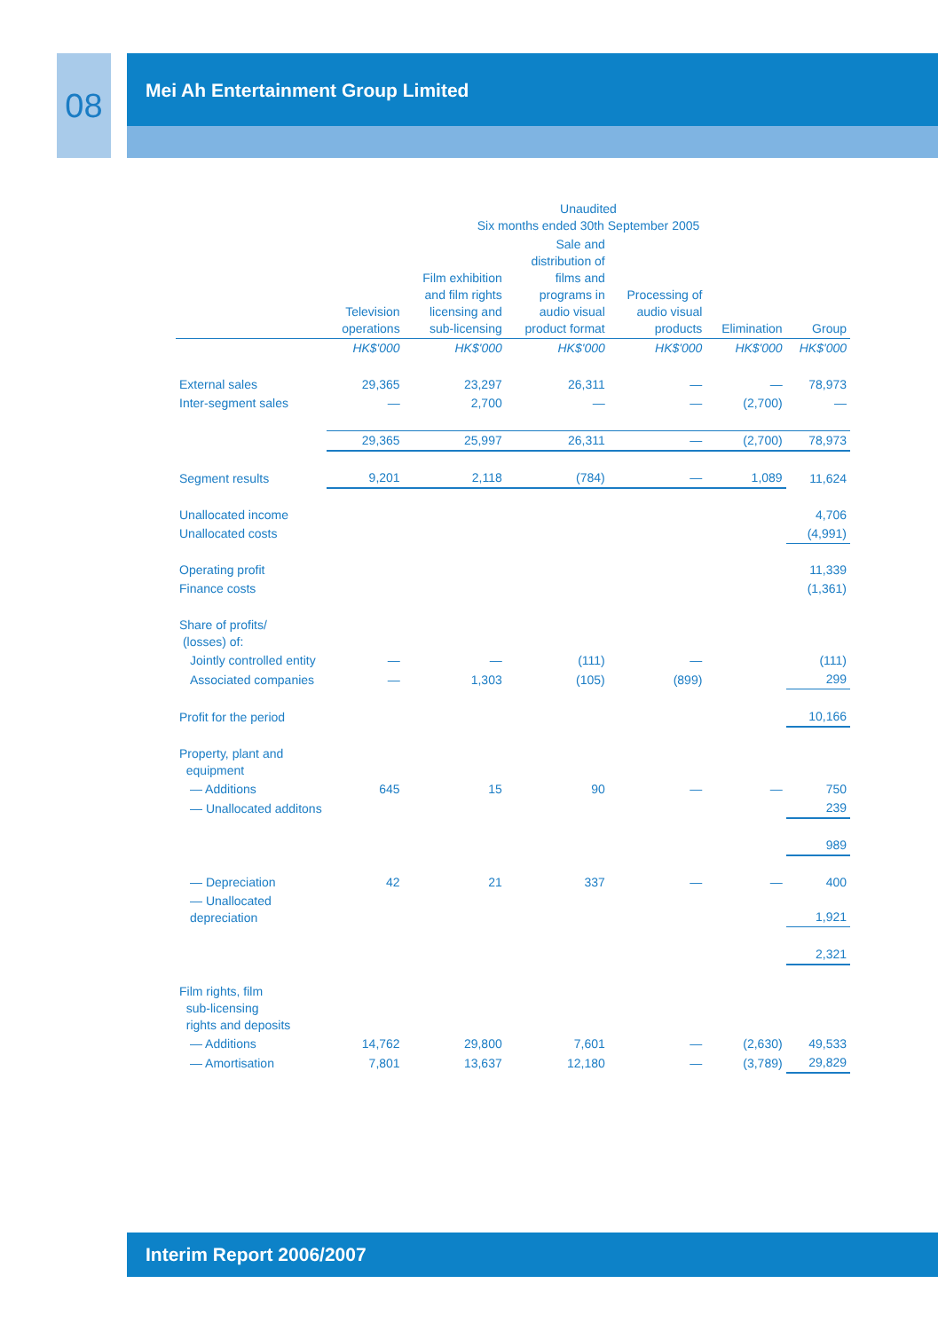08 Mei Ah Entertainment Group Limited
| | Unaudited Six months ended 30th September 2005 | | | | | |
| --- | --- | --- | --- | --- | --- | --- |
| | Television operations | Film exhibition and film rights licensing and sub-licensing | Sale and distribution of films and programs in audio visual product format | Processing of audio visual products | Elimination | Group |
| | HK$'000 | HK$'000 | HK$'000 | HK$'000 | HK$'000 | HK$'000 |
| External sales | 29,365 | 23,297 | 26,311 | — | — | 78,973 |
| Inter-segment sales | — | 2,700 | — | — | (2,700) | — |
| | 29,365 | 25,997 | 26,311 | — | (2,700) | 78,973 |
| Segment results | 9,201 | 2,118 | (784) | — | 1,089 | 11,624 |
| Unallocated income | | | | | | 4,706 |
| Unallocated costs | | | | | | (4,991) |
| Operating profit | | | | | | 11,339 |
| Finance costs | | | | | | (1,361) |
| Share of profits/ (losses) of: | | | | | | |
| Jointly controlled entity | — | — | (111) | — | | (111) |
| Associated companies | — | 1,303 | (105) | (899) | | 299 |
| Profit for the period | | | | | | 10,166 |
| Property, plant and equipment | | | | | | |
| — Additions | 645 | 15 | 90 | — | — | 750 |
| — Unallocated additons | | | | | | 239 |
| | | | | | | 989 |
| — Depreciation | 42 | 21 | 337 | — | — | 400 |
| — Unallocated depreciation | | | | | | 1,921 |
| | | | | | | 2,321 |
| Film rights, film sub-licensing rights and deposits | | | | | | |
| — Additions | 14,762 | 29,800 | 7,601 | — | (2,630) | 49,533 |
| — Amortisation | 7,801 | 13,637 | 12,180 | — | (3,789) | 29,829 |
Interim Report 2006/2007